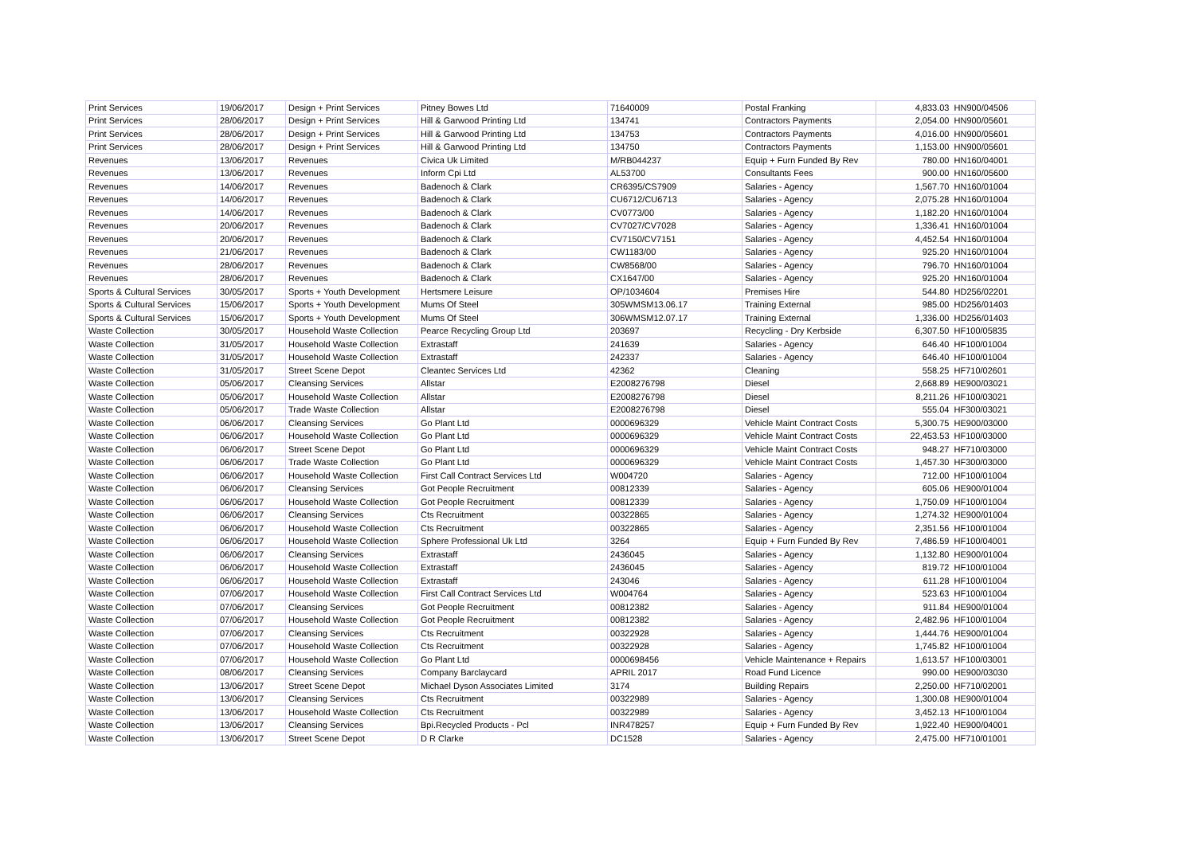| Print Services | 19/06/2017 | Design + Print Services | Pitney Bowes Ltd | 71640009 | Postal Franking | 4,833.03 | HN900/04506 |
| Print Services | 28/06/2017 | Design + Print Services | Hill & Garwood Printing Ltd | 134741 | Contractors Payments | 2,054.00 | HN900/05601 |
| Print Services | 28/06/2017 | Design + Print Services | Hill & Garwood Printing Ltd | 134753 | Contractors Payments | 4,016.00 | HN900/05601 |
| Print Services | 28/06/2017 | Design + Print Services | Hill & Garwood Printing Ltd | 134750 | Contractors Payments | 1,153.00 | HN900/05601 |
| Revenues | 13/06/2017 | Revenues | Civica Uk Limited | M/RB044237 | Equip + Furn Funded By Rev | 780.00 | HN160/04001 |
| Revenues | 13/06/2017 | Revenues | Inform Cpi Ltd | AL53700 | Consultants Fees | 900.00 | HN160/05600 |
| Revenues | 14/06/2017 | Revenues | Badenoch & Clark | CR6395/CS7909 | Salaries - Agency | 1,567.70 | HN160/01004 |
| Revenues | 14/06/2017 | Revenues | Badenoch & Clark | CU6712/CU6713 | Salaries - Agency | 2,075.28 | HN160/01004 |
| Revenues | 14/06/2017 | Revenues | Badenoch & Clark | CV0773/00 | Salaries - Agency | 1,182.20 | HN160/01004 |
| Revenues | 20/06/2017 | Revenues | Badenoch & Clark | CV7027/CV7028 | Salaries - Agency | 1,336.41 | HN160/01004 |
| Revenues | 20/06/2017 | Revenues | Badenoch & Clark | CV7150/CV7151 | Salaries - Agency | 4,452.54 | HN160/01004 |
| Revenues | 21/06/2017 | Revenues | Badenoch & Clark | CW1183/00 | Salaries - Agency | 925.20 | HN160/01004 |
| Revenues | 28/06/2017 | Revenues | Badenoch & Clark | CW8568/00 | Salaries - Agency | 796.70 | HN160/01004 |
| Revenues | 28/06/2017 | Revenues | Badenoch & Clark | CX1647/00 | Salaries - Agency | 925.20 | HN160/01004 |
| Sports & Cultural Services | 30/05/2017 | Sports + Youth Development | Hertsmere Leisure | OP/1034604 | Premises Hire | 544.80 | HD256/02201 |
| Sports & Cultural Services | 15/06/2017 | Sports + Youth Development | Mums Of Steel | 305WMSM13.06.17 | Training External | 985.00 | HD256/01403 |
| Sports & Cultural Services | 15/06/2017 | Sports + Youth Development | Mums Of Steel | 306WMSM12.07.17 | Training External | 1,336.00 | HD256/01403 |
| Waste Collection | 30/05/2017 | Household Waste Collection | Pearce Recycling Group Ltd | 203697 | Recycling - Dry Kerbside | 6,307.50 | HF100/05835 |
| Waste Collection | 31/05/2017 | Household Waste Collection | Extrastaff | 241639 | Salaries - Agency | 646.40 | HF100/01004 |
| Waste Collection | 31/05/2017 | Household Waste Collection | Extrastaff | 242337 | Salaries - Agency | 646.40 | HF100/01004 |
| Waste Collection | 31/05/2017 | Street Scene Depot | Cleantec Services Ltd | 42362 | Cleaning | 558.25 | HF710/02601 |
| Waste Collection | 05/06/2017 | Cleansing Services | Allstar | E2008276798 | Diesel | 2,668.89 | HE900/03021 |
| Waste Collection | 05/06/2017 | Household Waste Collection | Allstar | E2008276798 | Diesel | 8,211.26 | HF100/03021 |
| Waste Collection | 05/06/2017 | Trade Waste Collection | Allstar | E2008276798 | Diesel | 555.04 | HF300/03021 |
| Waste Collection | 06/06/2017 | Cleansing Services | Go Plant Ltd | 0000696329 | Vehicle Maint Contract Costs | 5,300.75 | HE900/03000 |
| Waste Collection | 06/06/2017 | Household Waste Collection | Go Plant Ltd | 0000696329 | Vehicle Maint Contract Costs | 22,453.53 | HF100/03000 |
| Waste Collection | 06/06/2017 | Street Scene Depot | Go Plant Ltd | 0000696329 | Vehicle Maint Contract Costs | 948.27 | HF710/03000 |
| Waste Collection | 06/06/2017 | Trade Waste Collection | Go Plant Ltd | 0000696329 | Vehicle Maint Contract Costs | 1,457.30 | HF300/03000 |
| Waste Collection | 06/06/2017 | Household Waste Collection | First Call Contract Services Ltd | W004720 | Salaries - Agency | 712.00 | HF100/01004 |
| Waste Collection | 06/06/2017 | Cleansing Services | Got People Recruitment | 00812339 | Salaries - Agency | 605.06 | HE900/01004 |
| Waste Collection | 06/06/2017 | Household Waste Collection | Got People Recruitment | 00812339 | Salaries - Agency | 1,750.09 | HF100/01004 |
| Waste Collection | 06/06/2017 | Cleansing Services | Cts Recruitment | 00322865 | Salaries - Agency | 1,274.32 | HE900/01004 |
| Waste Collection | 06/06/2017 | Household Waste Collection | Cts Recruitment | 00322865 | Salaries - Agency | 2,351.56 | HF100/01004 |
| Waste Collection | 06/06/2017 | Household Waste Collection | Sphere Professional Uk Ltd | 3264 | Equip + Furn Funded By Rev | 7,486.59 | HF100/04001 |
| Waste Collection | 06/06/2017 | Cleansing Services | Extrastaff | 2436045 | Salaries - Agency | 1,132.80 | HE900/01004 |
| Waste Collection | 06/06/2017 | Household Waste Collection | Extrastaff | 2436045 | Salaries - Agency | 819.72 | HF100/01004 |
| Waste Collection | 06/06/2017 | Household Waste Collection | Extrastaff | 243046 | Salaries - Agency | 611.28 | HF100/01004 |
| Waste Collection | 07/06/2017 | Household Waste Collection | First Call Contract Services Ltd | W004764 | Salaries - Agency | 523.63 | HF100/01004 |
| Waste Collection | 07/06/2017 | Cleansing Services | Got People Recruitment | 00812382 | Salaries - Agency | 911.84 | HE900/01004 |
| Waste Collection | 07/06/2017 | Household Waste Collection | Got People Recruitment | 00812382 | Salaries - Agency | 2,482.96 | HF100/01004 |
| Waste Collection | 07/06/2017 | Cleansing Services | Cts Recruitment | 00322928 | Salaries - Agency | 1,444.76 | HE900/01004 |
| Waste Collection | 07/06/2017 | Household Waste Collection | Cts Recruitment | 00322928 | Salaries - Agency | 1,745.82 | HF100/01004 |
| Waste Collection | 07/06/2017 | Household Waste Collection | Go Plant Ltd | 0000698456 | Vehicle Maintenance + Repairs | 1,613.57 | HF100/03001 |
| Waste Collection | 08/06/2017 | Cleansing Services | Company Barclaycard | APRIL 2017 | Road Fund Licence | 990.00 | HE900/03030 |
| Waste Collection | 13/06/2017 | Street Scene Depot | Michael Dyson Associates Limited | 3174 | Building Repairs | 2,250.00 | HF710/02001 |
| Waste Collection | 13/06/2017 | Cleansing Services | Cts Recruitment | 00322989 | Salaries - Agency | 1,300.08 | HE900/01004 |
| Waste Collection | 13/06/2017 | Household Waste Collection | Cts Recruitment | 00322989 | Salaries - Agency | 3,452.13 | HF100/01004 |
| Waste Collection | 13/06/2017 | Cleansing Services | Bpi.Recycled Products - Pcl | INR478257 | Equip + Furn Funded By Rev | 1,922.40 | HE900/04001 |
| Waste Collection | 13/06/2017 | Street Scene Depot | D R Clarke | DC1528 | Salaries - Agency | 2,475.00 | HF710/01001 |